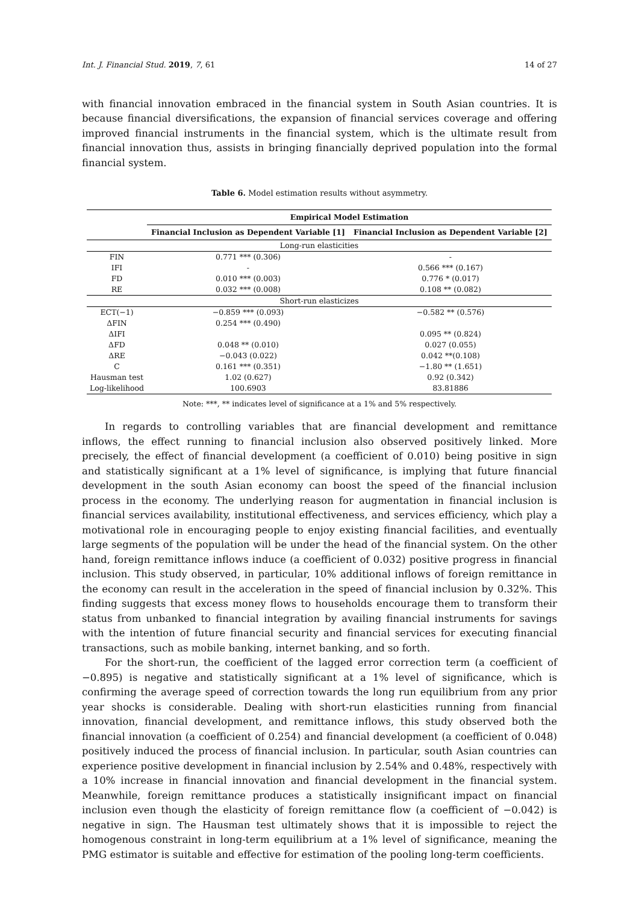Int. J. Financial Stud. 2019, 7, 61 14 of 27
with financial innovation embraced in the financial system in South Asian countries. It is because financial diversifications, the expansion of financial services coverage and offering improved financial instruments in the financial system, which is the ultimate result from financial innovation thus, assists in bringing financially deprived population into the formal financial system.
Table 6. Model estimation results without asymmetry.
| | Empirical Model Estimation | |
| --- | --- | --- |
| | Financial Inclusion as Dependent Variable [1] | Financial Inclusion as Dependent Variable [2] |
| Long-run elasticities | | |
| FIN | 0.771 *** (0.306) | - |
| IFI | - | 0.566 *** (0.167) |
| FD | 0.010 *** (0.003) | 0.776 * (0.017) |
| RE | 0.032 *** (0.008) | 0.108 ** (0.082) |
| Short-run elasticizes | | |
| ECT(−1) | −0.859 *** (0.093) | −0.582 ** (0.576) |
| ΔFIN | 0.254 *** (0.490) | |
| ΔIFI | | 0.095 ** (0.824) |
| ΔFD | 0.048 ** (0.010) | 0.027 (0.055) |
| ΔRE | −0.043 (0.022) | 0.042 **(0.108) |
| C | 0.161 *** (0.351) | −1.80 ** (1.651) |
| Hausman test | 1.02 (0.627) | 0.92 (0.342) |
| Log-likelihood | 100.6903 | 83.81886 |
Note: ***, ** indicates level of significance at a 1% and 5% respectively.
In regards to controlling variables that are financial development and remittance inflows, the effect running to financial inclusion also observed positively linked. More precisely, the effect of financial development (a coefficient of 0.010) being positive in sign and statistically significant at a 1% level of significance, is implying that future financial development in the south Asian economy can boost the speed of the financial inclusion process in the economy. The underlying reason for augmentation in financial inclusion is financial services availability, institutional effectiveness, and services efficiency, which play a motivational role in encouraging people to enjoy existing financial facilities, and eventually large segments of the population will be under the head of the financial system. On the other hand, foreign remittance inflows induce (a coefficient of 0.032) positive progress in financial inclusion. This study observed, in particular, 10% additional inflows of foreign remittance in the economy can result in the acceleration in the speed of financial inclusion by 0.32%. This finding suggests that excess money flows to households encourage them to transform their status from unbanked to financial integration by availing financial instruments for savings with the intention of future financial security and financial services for executing financial transactions, such as mobile banking, internet banking, and so forth.
For the short-run, the coefficient of the lagged error correction term (a coefficient of −0.895) is negative and statistically significant at a 1% level of significance, which is confirming the average speed of correction towards the long run equilibrium from any prior year shocks is considerable. Dealing with short-run elasticities running from financial innovation, financial development, and remittance inflows, this study observed both the financial innovation (a coefficient of 0.254) and financial development (a coefficient of 0.048) positively induced the process of financial inclusion. In particular, south Asian countries can experience positive development in financial inclusion by 2.54% and 0.48%, respectively with a 10% increase in financial innovation and financial development in the financial system. Meanwhile, foreign remittance produces a statistically insignificant impact on financial inclusion even though the elasticity of foreign remittance flow (a coefficient of −0.042) is negative in sign. The Hausman test ultimately shows that it is impossible to reject the homogenous constraint in long-term equilibrium at a 1% level of significance, meaning the PMG estimator is suitable and effective for estimation of the pooling long-term coefficients.